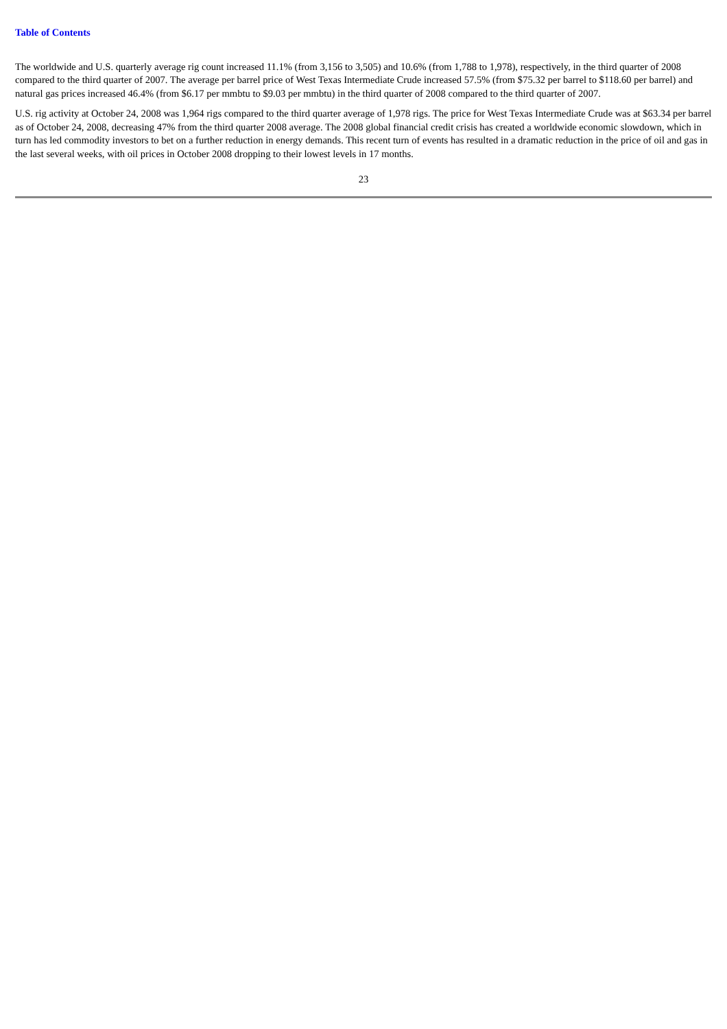Table of Contents
The worldwide and U.S. quarterly average rig count increased 11.1% (from 3,156 to 3,505) and 10.6% (from 1,788 to 1,978), respectively, in the third quarter of 2008 compared to the third quarter of 2007. The average per barrel price of West Texas Intermediate Crude increased 57.5% (from $75.32 per barrel to $118.60 per barrel) and natural gas prices increased 46.4% (from $6.17 per mmbtu to $9.03 per mmbtu) in the third quarter of 2008 compared to the third quarter of 2007.
U.S. rig activity at October 24, 2008 was 1,964 rigs compared to the third quarter average of 1,978 rigs. The price for West Texas Intermediate Crude was at $63.34 per barrel as of October 24, 2008, decreasing 47% from the third quarter 2008 average. The 2008 global financial credit crisis has created a worldwide economic slowdown, which in turn has led commodity investors to bet on a further reduction in energy demands. This recent turn of events has resulted in a dramatic reduction in the price of oil and gas in the last several weeks, with oil prices in October 2008 dropping to their lowest levels in 17 months.
23